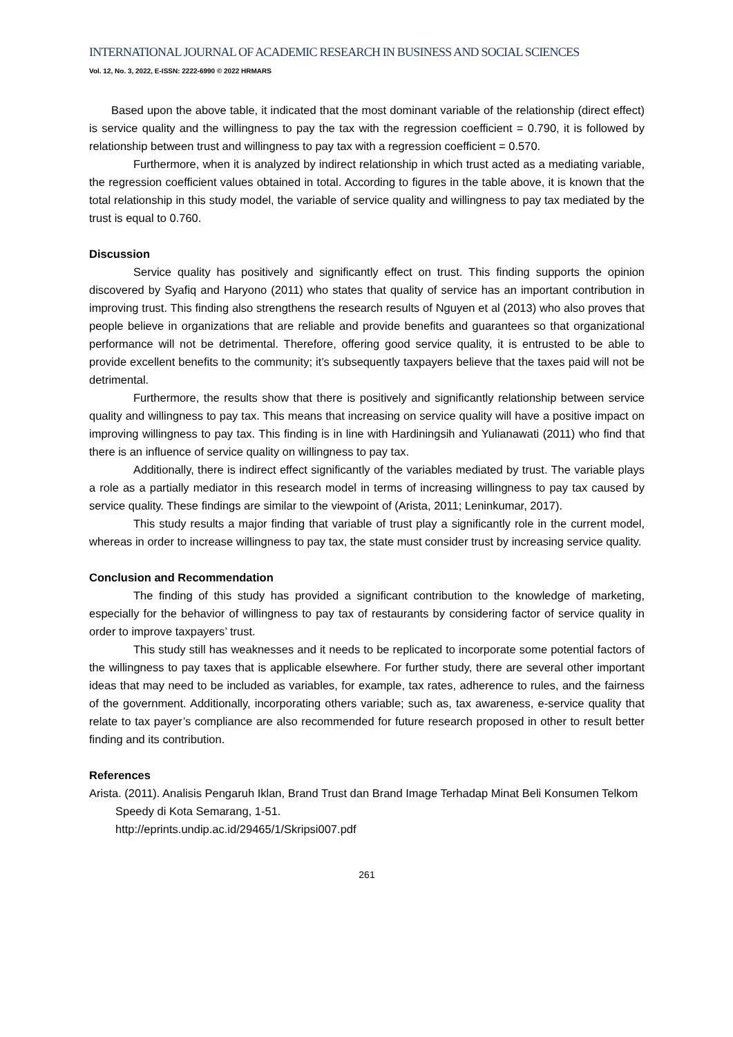INTERNATIONAL JOURNAL OF ACADEMIC RESEARCH IN BUSINESS AND SOCIAL SCIENCES
Vol. 12, No. 3, 2022, E-ISSN: 2222-6990 © 2022 HRMARS
Based upon the above table, it indicated that the most dominant variable of the relationship (direct effect) is service quality and the willingness to pay the tax with the regression coefficient = 0.790, it is followed by relationship between trust and willingness to pay tax with a regression coefficient = 0.570.
Furthermore, when it is analyzed by indirect relationship in which trust acted as a mediating variable, the regression coefficient values obtained in total. According to figures in the table above, it is known that the total relationship in this study model, the variable of service quality and willingness to pay tax mediated by the trust is equal to 0.760.
Discussion
Service quality has positively and significantly effect on trust. This finding supports the opinion discovered by Syafiq and Haryono (2011) who states that quality of service has an important contribution in improving trust. This finding also strengthens the research results of Nguyen et al (2013) who also proves that people believe in organizations that are reliable and provide benefits and guarantees so that organizational performance will not be detrimental. Therefore, offering good service quality, it is entrusted to be able to provide excellent benefits to the community; it’s subsequently taxpayers believe that the taxes paid will not be detrimental.
Furthermore, the results show that there is positively and significantly relationship between service quality and willingness to pay tax. This means that increasing on service quality will have a positive impact on improving willingness to pay tax. This finding is in line with Hardiningsih and Yulianawati (2011) who find that there is an influence of service quality on willingness to pay tax.
Additionally, there is indirect effect significantly of the variables mediated by trust. The variable plays a role as a partially mediator in this research model in terms of increasing willingness to pay tax caused by service quality. These findings are similar to the viewpoint of (Arista, 2011; Leninkumar, 2017).
This study results a major finding that variable of trust play a significantly role in the current model, whereas in order to increase willingness to pay tax, the state must consider trust by increasing service quality.
Conclusion and Recommendation
The finding of this study has provided a significant contribution to the knowledge of marketing, especially for the behavior of willingness to pay tax of restaurants by considering factor of service quality in order to improve taxpayers’ trust.
This study still has weaknesses and it needs to be replicated to incorporate some potential factors of the willingness to pay taxes that is applicable elsewhere. For further study, there are several other important ideas that may need to be included as variables, for example, tax rates, adherence to rules, and the fairness of the government. Additionally, incorporating others variable; such as, tax awareness, e-service quality that relate to tax payer’s compliance are also recommended for future research proposed in other to result better finding and its contribution.
References
Arista. (2011). Analisis Pengaruh Iklan, Brand Trust dan Brand Image Terhadap Minat Beli Konsumen Telkom Speedy di Kota Semarang, 1-51.
http://eprints.undip.ac.id/29465/1/Skripsi007.pdf
261